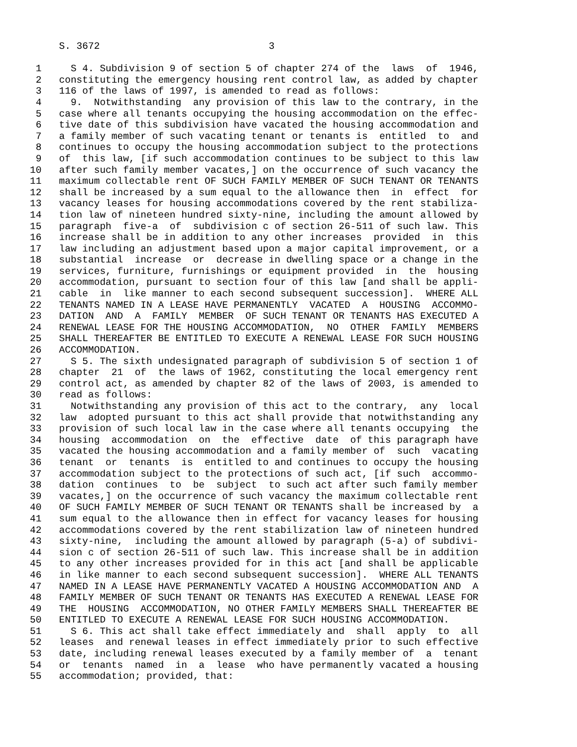S. 3672                             3

 1     S 4. Subdivision 9 of section 5 of chapter 274 of the  laws  of  1946,
 2   constituting the emergency housing rent control law, as added by chapter
 3   116 of the laws of 1997, is amended to read as follows:
 4     9.  Notwithstanding  any provision of this law to the contrary, in the
 5   case where all tenants occupying the housing accommodation on the effec-
 6   tive date of this subdivision have vacated the housing accommodation and
 7   a family member of such vacating tenant or tenants is  entitled  to  and
 8   continues to occupy the housing accommodation subject to the protections
 9   of  this law, [if such accommodation continues to be subject to this law
10   after such family member vacates,] on the occurrence of such vacancy the
11   maximum collectable rent OF SUCH FAMILY MEMBER OF SUCH TENANT OR TENANTS
12   shall be increased by a sum equal to the allowance then  in  effect  for
13   vacancy leases for housing accommodations covered by the rent stabiliza-
14   tion law of nineteen hundred sixty-nine, including the amount allowed by
15   paragraph  five-a  of  subdivision c of section 26-511 of such law. This
16   increase shall be in addition to any other increases  provided  in  this
17   law including an adjustment based upon a major capital improvement, or a
18   substantial  increase  or  decrease in dwelling space or a change in the
19   services, furniture, furnishings or equipment provided  in  the  housing
20   accommodation, pursuant to section four of this law [and shall be appli-
21   cable  in  like manner to each second subsequent succession].  WHERE ALL
22   TENANTS NAMED IN A LEASE HAVE PERMANENTLY  VACATED  A  HOUSING  ACCOMMO-
23   DATION  AND  A  FAMILY  MEMBER  OF SUCH TENANT OR TENANTS HAS EXECUTED A
24   RENEWAL LEASE FOR THE HOUSING ACCOMMODATION,  NO  OTHER  FAMILY  MEMBERS
25   SHALL THEREAFTER BE ENTITLED TO EXECUTE A RENEWAL LEASE FOR SUCH HOUSING
26   ACCOMMODATION.
27     S 5. The sixth undesignated paragraph of subdivision 5 of section 1 of
28   chapter  21  of  the laws of 1962, constituting the local emergency rent
29   control act, as amended by chapter 82 of the laws of 2003, is amended to
30   read as follows:
31     Notwithstanding any provision of this act to the contrary,  any  local
32   law  adopted pursuant to this act shall provide that notwithstanding any
33   provision of such local law in the case where all tenants occupying  the
34   housing  accommodation  on  the  effective  date  of this paragraph have
35   vacated the housing accommodation and a family member of  such  vacating
36   tenant  or  tenants  is  entitled to and continues to occupy the housing
37   accommodation subject to the protections of such act, [if such  accommo-
38   dation  continues  to  be  subject  to such act after such family member
39   vacates,] on the occurrence of such vacancy the maximum collectable rent
40   OF SUCH FAMILY MEMBER OF SUCH TENANT OR TENANTS shall be increased by  a
41   sum equal to the allowance then in effect for vacancy leases for housing
42   accommodations covered by the rent stabilization law of nineteen hundred
43   sixty-nine,  including the amount allowed by paragraph (5-a) of subdivi-
44   sion c of section 26-511 of such law. This increase shall be in addition
45   to any other increases provided for in this act [and shall be applicable
46   in like manner to each second subsequent succession].  WHERE ALL TENANTS
47   NAMED IN A LEASE HAVE PERMANENTLY VACATED A HOUSING ACCOMMODATION AND  A
48   FAMILY MEMBER OF SUCH TENANT OR TENANTS HAS EXECUTED A RENEWAL LEASE FOR
49   THE  HOUSING  ACCOMMODATION, NO OTHER FAMILY MEMBERS SHALL THEREAFTER BE
50   ENTITLED TO EXECUTE A RENEWAL LEASE FOR SUCH HOUSING ACCOMMODATION.
51     S 6. This act shall take effect immediately and  shall  apply  to  all
52   leases  and renewal leases in effect immediately prior to such effective
53   date, including renewal leases executed by a family member of  a  tenant
54   or  tenants  named  in  a  lease  who have permanently vacated a housing
55   accommodation; provided, that: